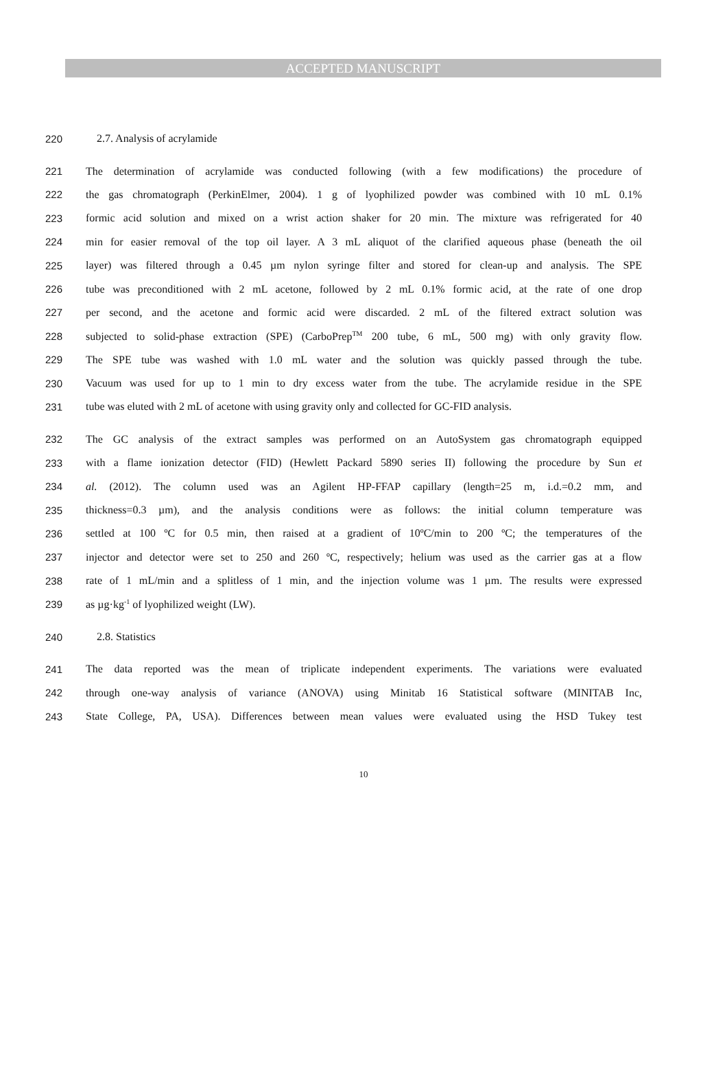ACCEPTED MANUSCRIPT
220 2.7. Analysis of acrylamide
221 The determination of acrylamide was conducted following (with a few modifications) the procedure of
222 the gas chromatograph (PerkinElmer, 2004). 1 g of lyophilized powder was combined with 10 mL 0.1%
223 formic acid solution and mixed on a wrist action shaker for 20 min. The mixture was refrigerated for 40
224 min for easier removal of the top oil layer. A 3 mL aliquot of the clarified aqueous phase (beneath the oil
225 layer) was filtered through a 0.45 µm nylon syringe filter and stored for clean-up and analysis. The SPE
226 tube was preconditioned with 2 mL acetone, followed by 2 mL 0.1% formic acid, at the rate of one drop
227 per second, and the acetone and formic acid were discarded. 2 mL of the filtered extract solution was
228 subjected to solid-phase extraction (SPE) (CarboPrep<sup>TM</sup> 200 tube, 6 mL, 500 mg) with only gravity flow.
229 The SPE tube was washed with 1.0 mL water and the solution was quickly passed through the tube.
230 Vacuum was used for up to 1 min to dry excess water from the tube. The acrylamide residue in the SPE
231 tube was eluted with 2 mL of acetone with using gravity only and collected for GC-FID analysis.
232 The GC analysis of the extract samples was performed on an AutoSystem gas chromatograph equipped
233 with a flame ionization detector (FID) (Hewlett Packard 5890 series II) following the procedure by Sun et
234 al. (2012). The column used was an Agilent HP-FFAP capillary (length=25 m, i.d.=0.2 mm, and
235 thickness=0.3 µm), and the analysis conditions were as follows: the initial column temperature was
236 settled at 100 ºC for 0.5 min, then raised at a gradient of 10ºC/min to 200 ºC; the temperatures of the
237 injector and detector were set to 250 and 260 ºC, respectively; helium was used as the carrier gas at a flow
238 rate of 1 mL/min and a splitless of 1 min, and the injection volume was 1 µm. The results were expressed
239 as µg·kg<sup>-1</sup> of lyophilized weight (LW).
240 2.8. Statistics
241 The data reported was the mean of triplicate independent experiments. The variations were evaluated
242 through one-way analysis of variance (ANOVA) using Minitab 16 Statistical software (MINITAB Inc,
243 State College, PA, USA). Differences between mean values were evaluated using the HSD Tukey test
10